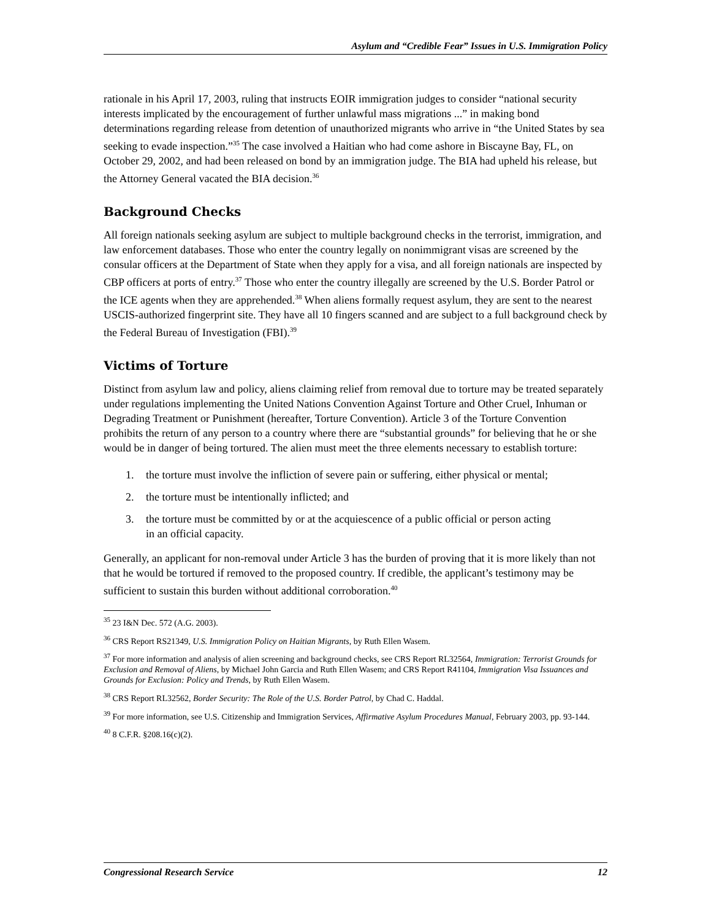Asylum and “Credible Fear” Issues in U.S. Immigration Policy
rationale in his April 17, 2003, ruling that instructs EOIR immigration judges to consider “national security interests implicated by the encouragement of further unlawful mass migrations ...” in making bond determinations regarding release from detention of unauthorized migrants who arrive in “the United States by sea seeking to evade inspection.”<sup>35</sup> The case involved a Haitian who had come ashore in Biscayne Bay, FL, on October 29, 2002, and had been released on bond by an immigration judge. The BIA had upheld his release, but the Attorney General vacated the BIA decision.<sup>36</sup>
Background Checks
All foreign nationals seeking asylum are subject to multiple background checks in the terrorist, immigration, and law enforcement databases. Those who enter the country legally on nonimmigrant visas are screened by the consular officers at the Department of State when they apply for a visa, and all foreign nationals are inspected by CBP officers at ports of entry.<sup>37</sup> Those who enter the country illegally are screened by the U.S. Border Patrol or the ICE agents when they are apprehended.<sup>38</sup> When aliens formally request asylum, they are sent to the nearest USCIS-authorized fingerprint site. They have all 10 fingers scanned and are subject to a full background check by the Federal Bureau of Investigation (FBI).<sup>39</sup>
Victims of Torture
Distinct from asylum law and policy, aliens claiming relief from removal due to torture may be treated separately under regulations implementing the United Nations Convention Against Torture and Other Cruel, Inhuman or Degrading Treatment or Punishment (hereafter, Torture Convention). Article 3 of the Torture Convention prohibits the return of any person to a country where there are “substantial grounds” for believing that he or she would be in danger of being tortured. The alien must meet the three elements necessary to establish torture:
1. the torture must involve the infliction of severe pain or suffering, either physical or mental;
2. the torture must be intentionally inflicted; and
3. the torture must be committed by or at the acquiescence of a public official or person acting in an official capacity.
Generally, an applicant for non-removal under Article 3 has the burden of proving that it is more likely than not that he would be tortured if removed to the proposed country. If credible, the applicant’s testimony may be sufficient to sustain this burden without additional corroboration.<sup>40</sup>
<sup>35</sup> 23 I&N Dec. 572 (A.G. 2003).
<sup>36</sup> CRS Report RS21349, U.S. Immigration Policy on Haitian Migrants, by Ruth Ellen Wasem.
<sup>37</sup> For more information and analysis of alien screening and background checks, see CRS Report RL32564, Immigration: Terrorist Grounds for Exclusion and Removal of Aliens, by Michael John Garcia and Ruth Ellen Wasem; and CRS Report R41104, Immigration Visa Issuances and Grounds for Exclusion: Policy and Trends, by Ruth Ellen Wasem.
<sup>38</sup> CRS Report RL32562, Border Security: The Role of the U.S. Border Patrol, by Chad C. Haddal.
<sup>39</sup> For more information, see U.S. Citizenship and Immigration Services, Affirmative Asylum Procedures Manual, February 2003, pp. 93-144.
<sup>40</sup> 8 C.F.R. §208.16(c)(2).
Congressional Research Service 12